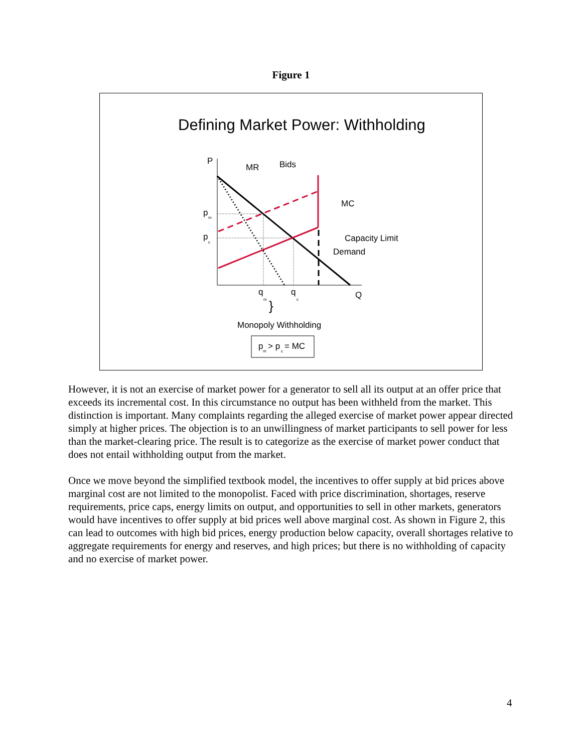Figure 1
Defining Market Power: Withholding
P
MR
Bids
MC
Capacity Limit
Demand
p
m
p
c
q
m
q
c
Q
}
Monopoly Withholding
p
m
> p
c
= MC
However, it is not an exercise of market power for a generator to sell all its output at an offer price that exceeds its incremental cost. In this circumstance no output has been withheld from the market. This distinction is important. Many complaints regarding the alleged exercise of market power appear directed simply at higher prices. The objection is to an unwillingness of market participants to sell power for less than the market-clearing price. The result is to categorize as the exercise of market power conduct that does not entail withholding output from the market.
Once we move beyond the simplified textbook model, the incentives to offer supply at bid prices above marginal cost are not limited to the monopolist. Faced with price discrimination, shortages, reserve requirements, price caps, energy limits on output, and opportunities to sell in other markets, generators would have incentives to offer supply at bid prices well above marginal cost. As shown in Figure 2, this can lead to outcomes with high bid prices, energy production below capacity, overall shortages relative to aggregate requirements for energy and reserves, and high prices; but there is no withholding of capacity and no exercise of market power.
4